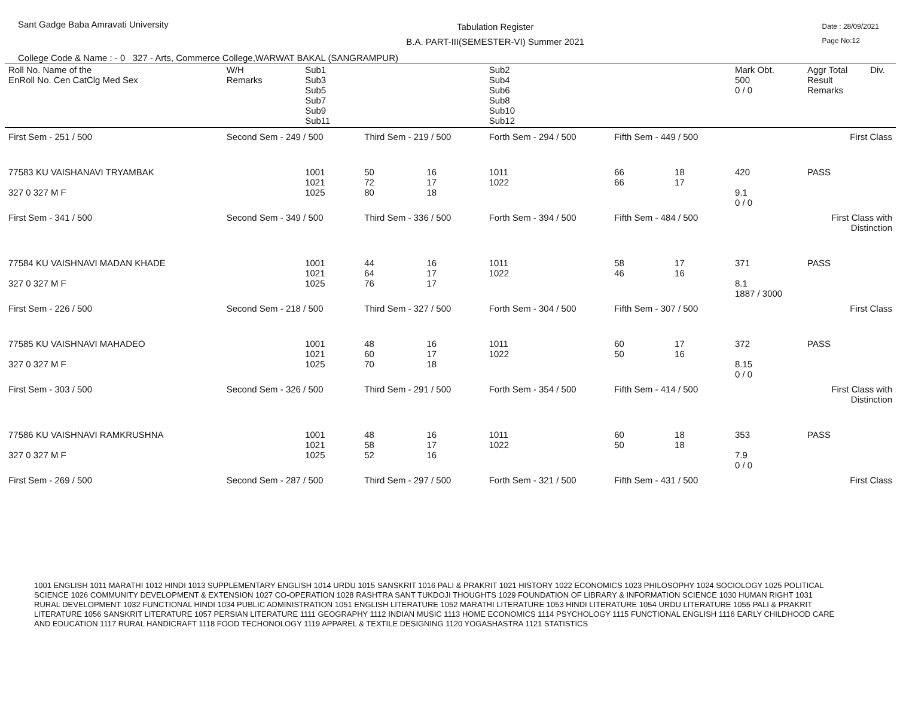Sant Gadge Baba Amravati University
Tabulation Register
B.A. PART-III(SEMESTER-VI) Summer 2021
Date : 28/09/2021
Page No:12
College Code & Name : - 0 327 - Arts, Commerce College,WARWAT BAKAL (SANGRAMPUR)
| Roll No. Name of the EnRoll No. Cen CatClg Med Sex | W/H Remarks | Sub1 Sub3 Sub5 Sub7 Sub9 Sub11 | | | Sub2 Sub4 Sub6 Sub8 Sub10 Sub12 | | | Mark Obt. 500 0 / 0 | Aggr Total Result Remarks | Div. |
| --- | --- | --- | --- | --- | --- | --- | --- | --- | --- | --- |
| First Sem - 251 / 500 | Second Sem - 249 / 500 | | Third Sem - 219 / 500 | | Forth Sem - 294 / 500 | Fifth Sem - 449 / 500 | | First Class | | |
| 77583 KU VAISHANAVI TRYAMBAK 327 0 327 M F | | 1001 1021 1025 | 50 72 80 | 16 17 18 | 1011 1022 | 66 66 | 18 17 | 420 9.1 0 / 0 | PASS | |
| First Sem - 341 / 500 | Second Sem - 349 / 500 | | Third Sem - 336 / 500 | | Forth Sem - 394 / 500 | Fifth Sem - 484 / 500 | | First Class with Distinction | | |
| 77584 KU VAISHNAVI MADAN KHADE 327 0 327 M F | | 1001 1021 1025 | 44 64 76 | 16 17 17 | 1011 1022 | 58 46 | 17 16 | 371 8.1 1887 / 3000 | PASS | |
| First Sem - 226 / 500 | Second Sem - 218 / 500 | | Third Sem - 327 / 500 | | Forth Sem - 304 / 500 | Fifth Sem - 307 / 500 | | First Class | | |
| 77585 KU VAISHNAVI MAHADEO 327 0 327 M F | | 1001 1021 1025 | 48 60 70 | 16 17 18 | 1011 1022 | 60 50 | 17 16 | 372 8.15 0 / 0 | PASS | |
| First Sem - 303 / 500 | Second Sem - 326 / 500 | | Third Sem - 291 / 500 | | Forth Sem - 354 / 500 | Fifth Sem - 414 / 500 | | First Class with Distinction | | |
| 77586 KU VAISHNAVI RAMKRUSHNA 327 0 327 M F | | 1001 1021 1025 | 48 58 52 | 16 17 16 | 1011 1022 | 60 50 | 18 18 | 353 7.9 0 / 0 | PASS | |
| First Sem - 269 / 500 | Second Sem - 287 / 500 | | Third Sem - 297 / 500 | | Forth Sem - 321 / 500 | Fifth Sem - 431 / 500 | | First Class | | |
1001 ENGLISH 1011 MARATHI 1012 HINDI 1013 SUPPLEMENTARY ENGLISH 1014 URDU 1015 SANSKRIT 1016 PALI & PRAKRIT 1021 HISTORY 1022 ECONOMICS 1023 PHILOSOPHY 1024 SOCIOLOGY 1025 POLITICAL SCIENCE 1026 COMMUNITY DEVELOPMENT & EXTENSION 1027 CO-OPERATION 1028 RASHTRA SANT TUKDOJI THOUGHTS 1029 FOUNDATION OF LIBRARY & INFORMATION SCIENCE 1030 HUMAN RIGHT 1031 RURAL DEVELOPMENT 1032 FUNCTIONAL HINDI 1034 PUBLIC ADMINISTRATION 1051 ENGLISH LITERATURE 1052 MARATHI LITERATURE 1053 HINDI LITERATURE 1054 URDU LITERATURE 1055 PALI & PRAKRIT LITERATURE 1056 SANSKRIT LITERATURE 1057 PERSIAN LITERATURE 1111 GEOGRAPHY 1112 INDIAN MUSIC 1113 HOME ECONOMICS 1114 PSYCHOLOGY 1115 FUNCTIONAL ENGLISH 1116 EARLY CHILDHOOD CARE AND EDUCATION 1117 RURAL HANDICRAFT 1118 FOOD TECHONOLOGY 1119 APPAREL & TEXTILE DESIGNING 1120 YOGASHASTRA 1121 STATISTICS